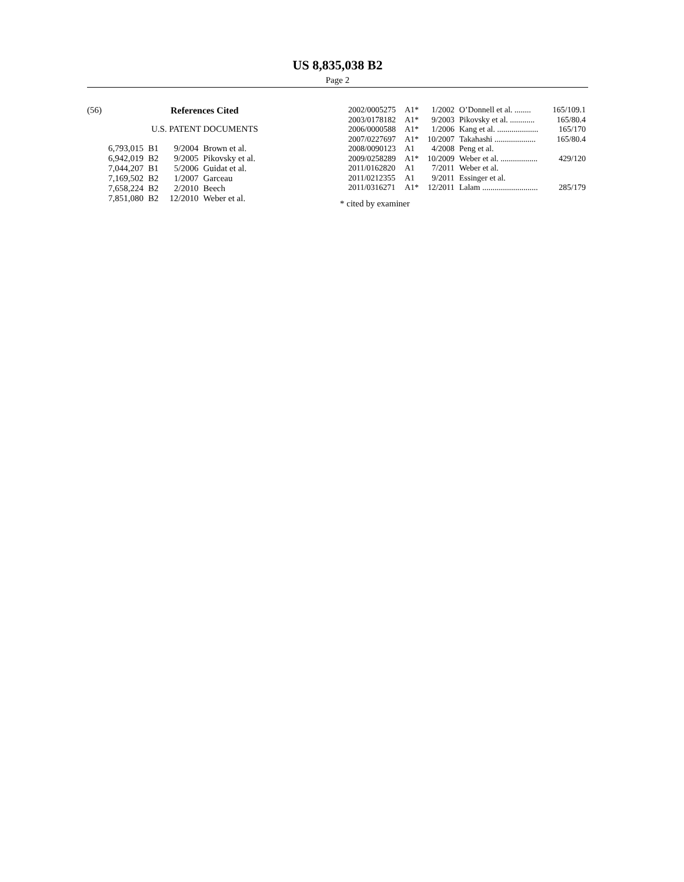US 8,835,038 B2
Page 2
(56) References Cited
U.S. PATENT DOCUMENTS
| 6,793,015 | B1 | 9/2004 | Brown et al. |
| 6,942,019 | B2 | 9/2005 | Pikovsky et al. |
| 7,044,207 | B1 | 5/2006 | Guidat et al. |
| 7,169,502 | B2 | 1/2007 | Garceau |
| 7,658,224 | B2 | 2/2010 | Beech |
| 7,851,080 | B2 | 12/2010 | Weber et al. |
| 2002/0005275 | A1* | 1/2002 | O’Donnell et al. ........ | 165/109.1 |
| 2003/0178182 | A1* | 9/2003 | Pikovsky et al. ............ | 165/80.4 |
| 2006/0000588 | A1* | 1/2006 | Kang et al. .................... | 165/170 |
| 2007/0227697 | A1* | 10/2007 | Takahashi .................... | 165/80.4 |
| 2008/0090123 | A1 | 4/2008 | Peng et al. | |
| 2009/0258289 | A1* | 10/2009 | Weber et al. .................. | 429/120 |
| 2011/0162820 | A1 | 7/2011 | Weber et al. | |
| 2011/0212355 | A1 | 9/2011 | Essinger et al. | |
| 2011/0316271 | A1* | 12/2011 | Lalam ........................... | 285/179 |
* cited by examiner